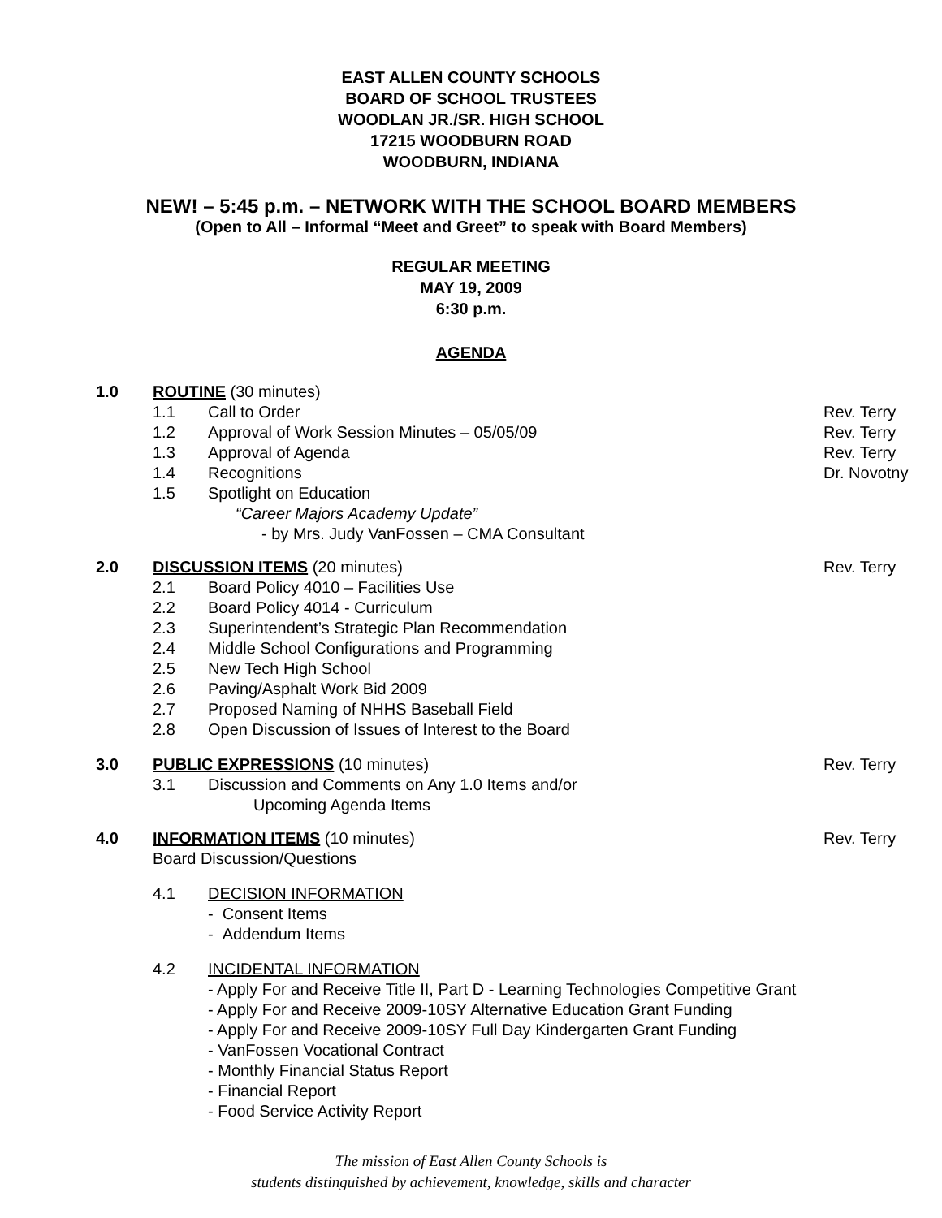EAST ALLEN COUNTY SCHOOLS
BOARD OF SCHOOL TRUSTEES
WOODLAN JR./SR. HIGH SCHOOL
17215 WOODBURN ROAD
WOODBURN, INDIANA
NEW! – 5:45 p.m. – NETWORK WITH THE SCHOOL BOARD MEMBERS
(Open to All – Informal “Meet and Greet” to speak with Board Members)
REGULAR MEETING
MAY 19, 2009
6:30 p.m.
AGENDA
1.0 ROUTINE (30 minutes)
1.1 Call to Order Rev. Terry
1.2 Approval of Work Session Minutes – 05/05/09 Rev. Terry
1.3 Approval of Agenda Rev. Terry
1.4 Recognitions Dr. Novotny
1.5 Spotlight on Education
“Career Majors Academy Update”
- by Mrs. Judy VanFossen – CMA Consultant
2.0 DISCUSSION ITEMS (20 minutes) Rev. Terry
2.1 Board Policy 4010 – Facilities Use
2.2 Board Policy 4014 - Curriculum
2.3 Superintendent’s Strategic Plan Recommendation
2.4 Middle School Configurations and Programming
2.5 New Tech High School
2.6 Paving/Asphalt Work Bid 2009
2.7 Proposed Naming of NHHS Baseball Field
2.8 Open Discussion of Issues of Interest to the Board
3.0 PUBLIC EXPRESSIONS (10 minutes) Rev. Terry
3.1 Discussion and Comments on Any 1.0 Items and/or
Upcoming Agenda Items
4.0 INFORMATION ITEMS (10 minutes)
Board Discussion/Questions Rev. Terry
4.1 DECISION INFORMATION
- Consent Items
- Addendum Items
4.2 INCIDENTAL INFORMATION
- Apply For and Receive Title II, Part D - Learning Technologies Competitive Grant
- Apply For and Receive 2009-10SY Alternative Education Grant Funding
- Apply For and Receive 2009-10SY Full Day Kindergarten Grant Funding
- VanFossen Vocational Contract
- Monthly Financial Status Report
- Financial Report
- Food Service Activity Report
The mission of East Allen County Schools is
students distinguished by achievement, knowledge, skills and character